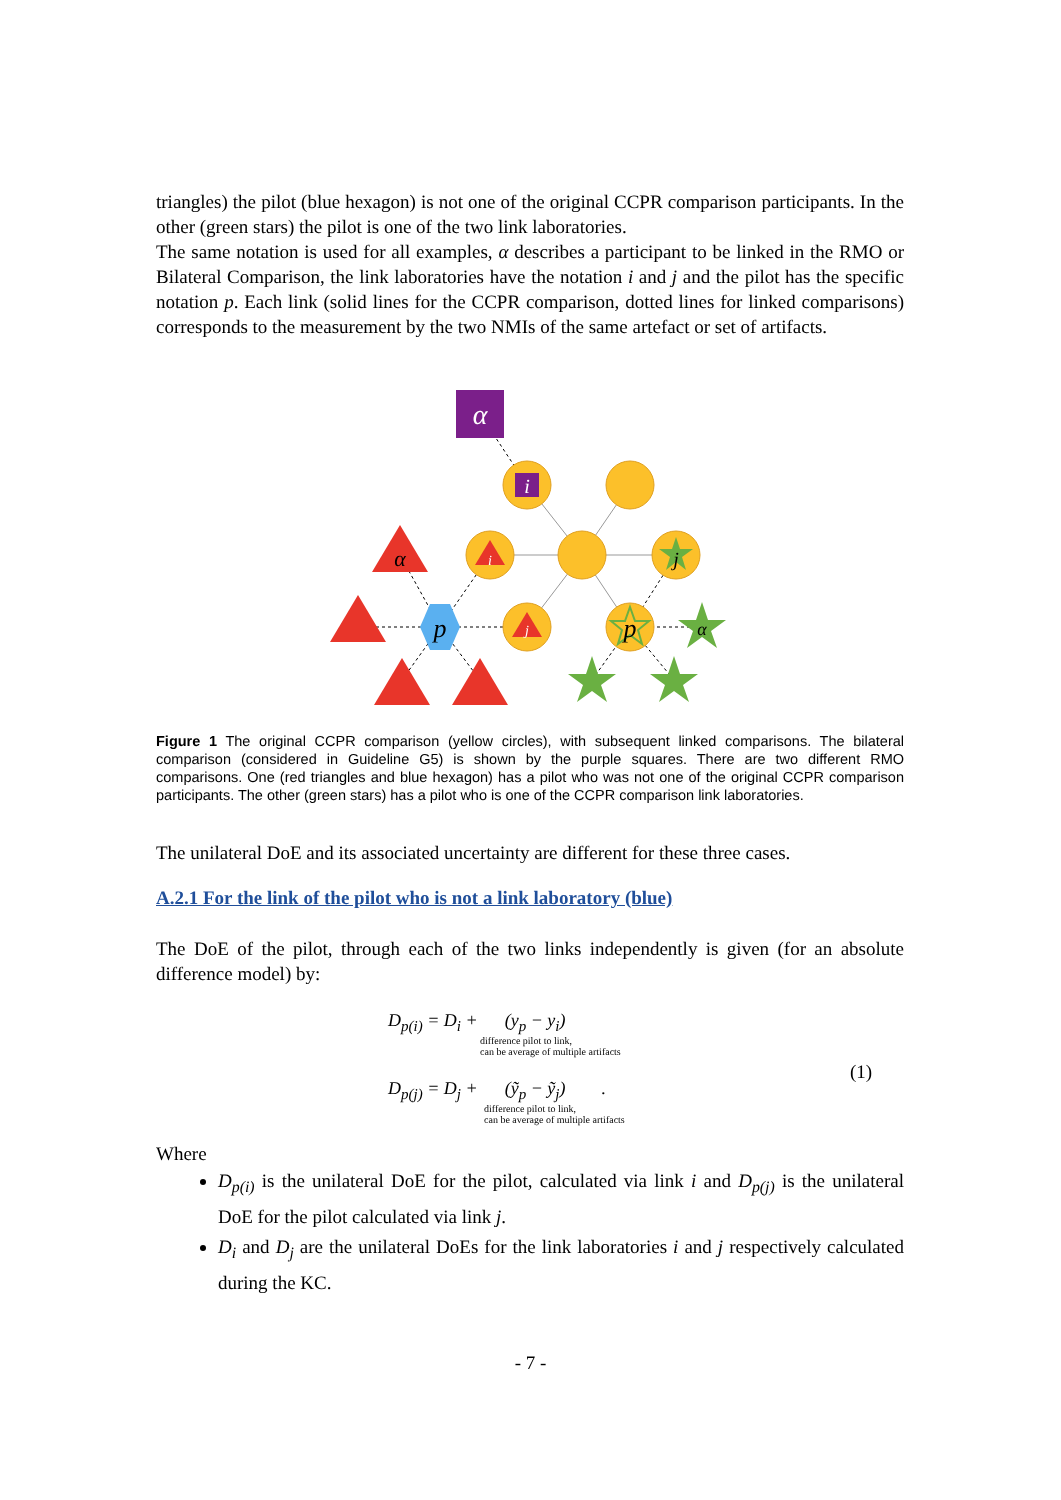triangles) the pilot (blue hexagon) is not one of the original CCPR comparison participants. In the other (green stars) the pilot is one of the two link laboratories.
The same notation is used for all examples, α describes a participant to be linked in the RMO or Bilateral Comparison, the link laboratories have the notation i and j and the pilot has the specific notation p. Each link (solid lines for the CCPR comparison, dotted lines for linked comparisons) corresponds to the measurement by the two NMIs of the same artefact or set of artifacts.
α
i
α
p
p
α
j
i
j
Figure 1 The original CCPR comparison (yellow circles), with subsequent linked comparisons. The bilateral comparison (considered in Guideline G5) is shown by the purple squares. There are two different RMO comparisons. One (red triangles and blue hexagon) has a pilot who was not one of the original CCPR comparison participants. The other (green stars) has a pilot who is one of the CCPR comparison link laboratories.
The unilateral DoE and its associated uncertainty are different for these three cases.
A.2.1 For the link of the pilot who is not a link laboratory (blue)
The DoE of the pilot, through each of the two links independently is given (for an absolute difference model) by:
D<sub>p(i)</sub> = D<sub>i</sub> + (y<sub>p</sub> − y<sub>i</sub>)
difference pilot to link,
can be average of multiple artifacts
D<sub>p(j)</sub> = D<sub>j</sub> + (ỹ<sub>p</sub> − ỹ<sub>j</sub>) .
difference pilot to link,
can be average of multiple artifacts
(1)
Where
D<sub>p(i)</sub> is the unilateral DoE for the pilot, calculated via link i and D<sub>p(j)</sub> is the unilateral DoE for the pilot calculated via link j.
D<sub>i</sub> and D<sub>j</sub> are the unilateral DoEs for the link laboratories i and j respectively calculated during the KC.
- 7 -